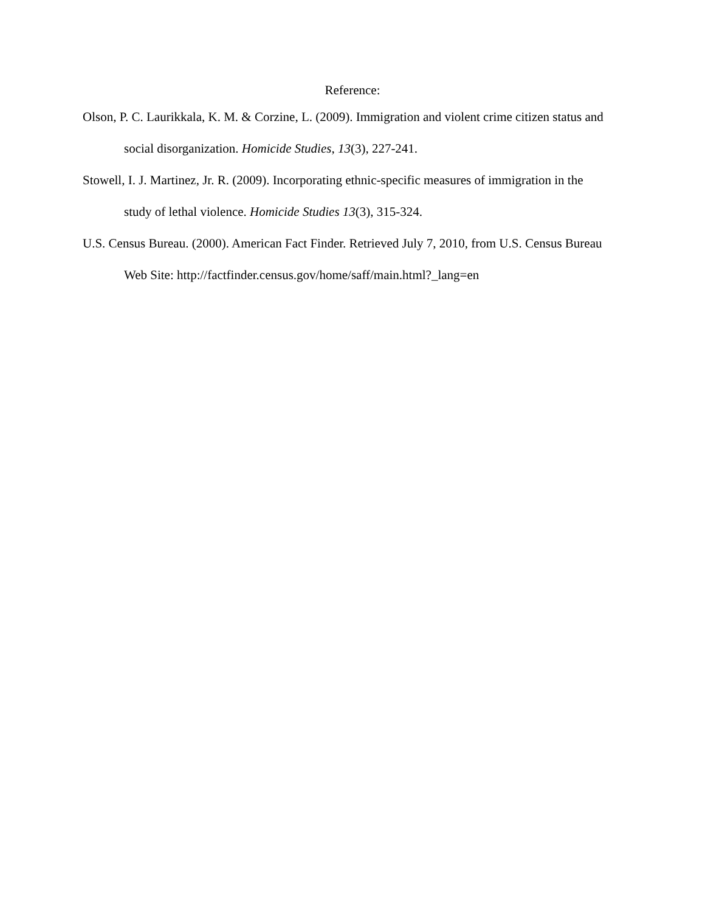Reference:
Olson, P. C. Laurikkala, K. M. & Corzine, L. (2009). Immigration and violent crime citizen status and social disorganization. Homicide Studies, 13(3), 227-241.
Stowell, I. J. Martinez, Jr. R. (2009). Incorporating ethnic-specific measures of immigration in the study of lethal violence. Homicide Studies 13(3), 315-324.
U.S. Census Bureau. (2000). American Fact Finder. Retrieved July 7, 2010, from U.S. Census Bureau Web Site: http://factfinder.census.gov/home/saff/main.html?_lang=en